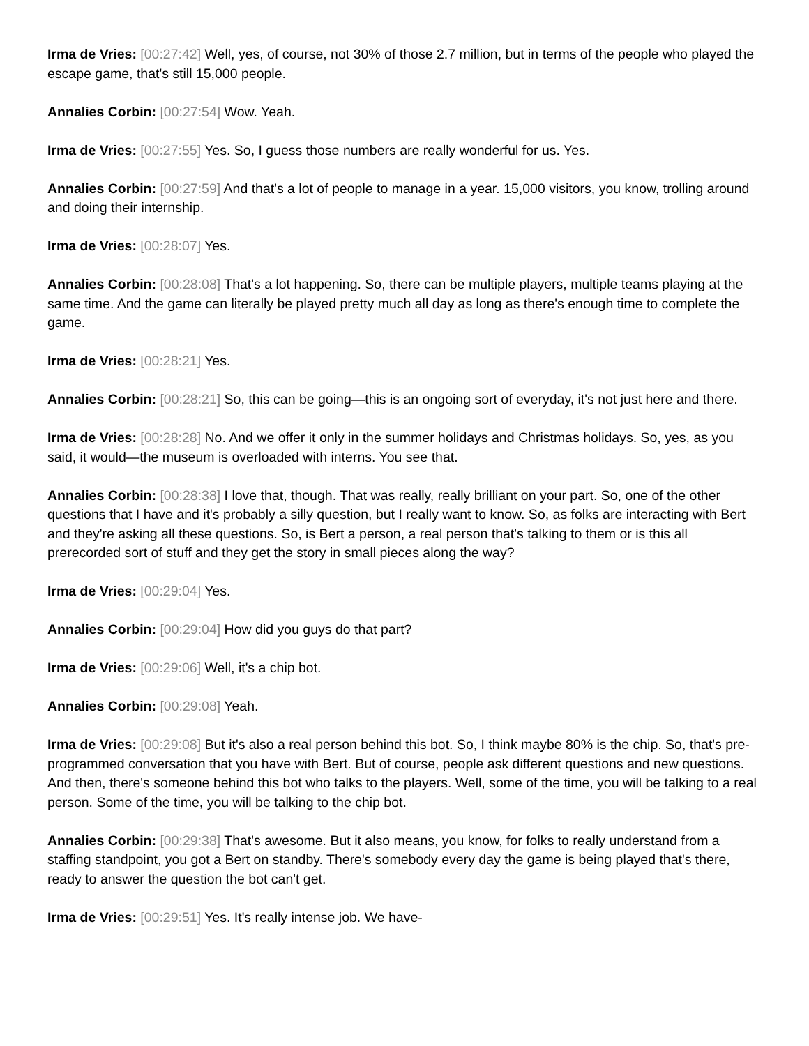Irma de Vries: [00:27:42] Well, yes, of course, not 30% of those 2.7 million, but in terms of the people who played the escape game, that's still 15,000 people.
Annalies Corbin: [00:27:54] Wow. Yeah.
Irma de Vries: [00:27:55] Yes. So, I guess those numbers are really wonderful for us. Yes.
Annalies Corbin: [00:27:59] And that's a lot of people to manage in a year. 15,000 visitors, you know, trolling around and doing their internship.
Irma de Vries: [00:28:07] Yes.
Annalies Corbin: [00:28:08] That's a lot happening. So, there can be multiple players, multiple teams playing at the same time. And the game can literally be played pretty much all day as long as there's enough time to complete the game.
Irma de Vries: [00:28:21] Yes.
Annalies Corbin: [00:28:21] So, this can be going—this is an ongoing sort of everyday, it's not just here and there.
Irma de Vries: [00:28:28] No. And we offer it only in the summer holidays and Christmas holidays. So, yes, as you said, it would—the museum is overloaded with interns. You see that.
Annalies Corbin: [00:28:38] I love that, though. That was really, really brilliant on your part. So, one of the other questions that I have and it's probably a silly question, but I really want to know. So, as folks are interacting with Bert and they're asking all these questions. So, is Bert a person, a real person that's talking to them or is this all prerecorded sort of stuff and they get the story in small pieces along the way?
Irma de Vries: [00:29:04] Yes.
Annalies Corbin: [00:29:04] How did you guys do that part?
Irma de Vries: [00:29:06] Well, it's a chip bot.
Annalies Corbin: [00:29:08] Yeah.
Irma de Vries: [00:29:08] But it's also a real person behind this bot. So, I think maybe 80% is the chip. So, that's pre-programmed conversation that you have with Bert. But of course, people ask different questions and new questions. And then, there's someone behind this bot who talks to the players. Well, some of the time, you will be talking to a real person. Some of the time, you will be talking to the chip bot.
Annalies Corbin: [00:29:38] That's awesome. But it also means, you know, for folks to really understand from a staffing standpoint, you got a Bert on standby. There's somebody every day the game is being played that's there, ready to answer the question the bot can't get.
Irma de Vries: [00:29:51] Yes. It's really intense job. We have-